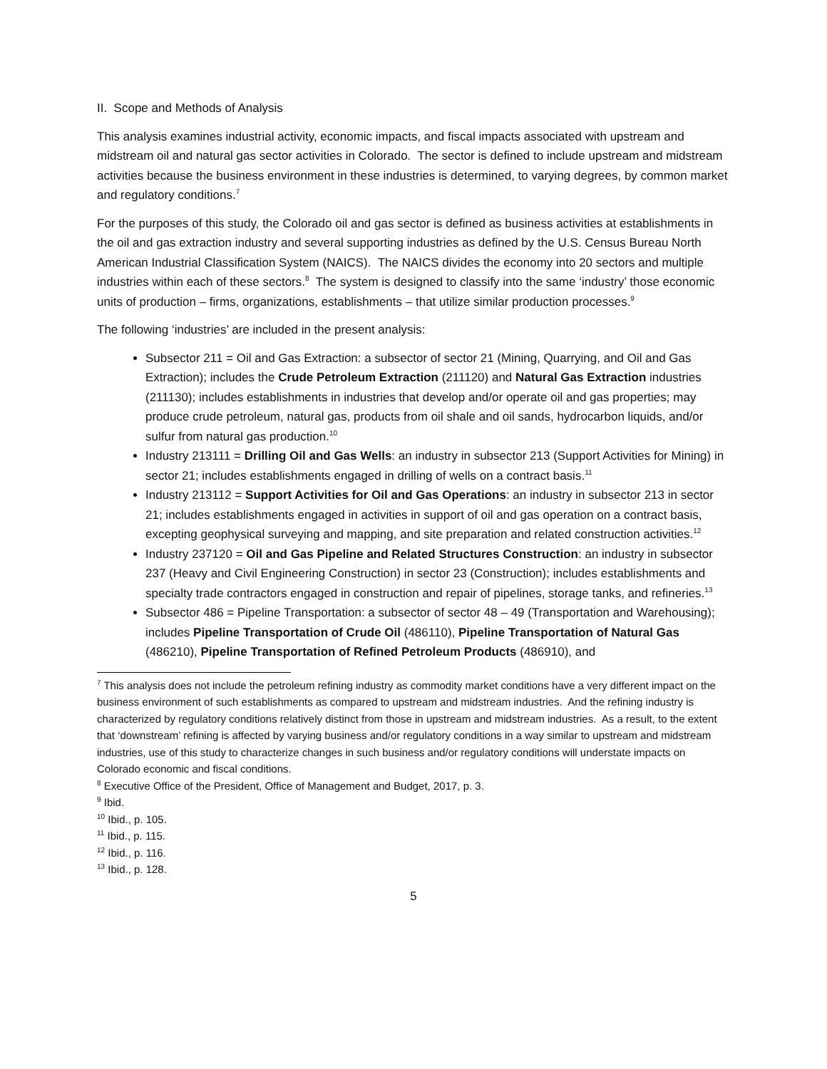II. Scope and Methods of Analysis
This analysis examines industrial activity, economic impacts, and fiscal impacts associated with upstream and midstream oil and natural gas sector activities in Colorado. The sector is defined to include upstream and midstream activities because the business environment in these industries is determined, to varying degrees, by common market and regulatory conditions.<sup>7</sup>
For the purposes of this study, the Colorado oil and gas sector is defined as business activities at establishments in the oil and gas extraction industry and several supporting industries as defined by the U.S. Census Bureau North American Industrial Classification System (NAICS). The NAICS divides the economy into 20 sectors and multiple industries within each of these sectors.<sup>8</sup> The system is designed to classify into the same ‘industry’ those economic units of production – firms, organizations, establishments – that utilize similar production processes.<sup>9</sup>
The following ‘industries’ are included in the present analysis:
Subsector 211 = Oil and Gas Extraction: a subsector of sector 21 (Mining, Quarrying, and Oil and Gas Extraction); includes the Crude Petroleum Extraction (211120) and Natural Gas Extraction industries (211130); includes establishments in industries that develop and/or operate oil and gas properties; may produce crude petroleum, natural gas, products from oil shale and oil sands, hydrocarbon liquids, and/or sulfur from natural gas production.<sup>10</sup>
Industry 213111 = Drilling Oil and Gas Wells: an industry in subsector 213 (Support Activities for Mining) in sector 21; includes establishments engaged in drilling of wells on a contract basis.<sup>11</sup>
Industry 213112 = Support Activities for Oil and Gas Operations: an industry in subsector 213 in sector 21; includes establishments engaged in activities in support of oil and gas operation on a contract basis, excepting geophysical surveying and mapping, and site preparation and related construction activities.<sup>12</sup>
Industry 237120 = Oil and Gas Pipeline and Related Structures Construction: an industry in subsector 237 (Heavy and Civil Engineering Construction) in sector 23 (Construction); includes establishments and specialty trade contractors engaged in construction and repair of pipelines, storage tanks, and refineries.<sup>13</sup>
Subsector 486 = Pipeline Transportation: a subsector of sector 48 – 49 (Transportation and Warehousing); includes Pipeline Transportation of Crude Oil (486110), Pipeline Transportation of Natural Gas (486210), Pipeline Transportation of Refined Petroleum Products (486910), and
<sup>7</sup> This analysis does not include the petroleum refining industry as commodity market conditions have a very different impact on the business environment of such establishments as compared to upstream and midstream industries. And the refining industry is characterized by regulatory conditions relatively distinct from those in upstream and midstream industries. As a result, to the extent that ‘downstream’ refining is affected by varying business and/or regulatory conditions in a way similar to upstream and midstream industries, use of this study to characterize changes in such business and/or regulatory conditions will understate impacts on Colorado economic and fiscal conditions.
<sup>8</sup> Executive Office of the President, Office of Management and Budget, 2017, p. 3.
<sup>9</sup> Ibid.
<sup>10</sup> Ibid., p. 105.
<sup>11</sup> Ibid., p. 115.
<sup>12</sup> Ibid., p. 116.
<sup>13</sup> Ibid., p. 128.
5